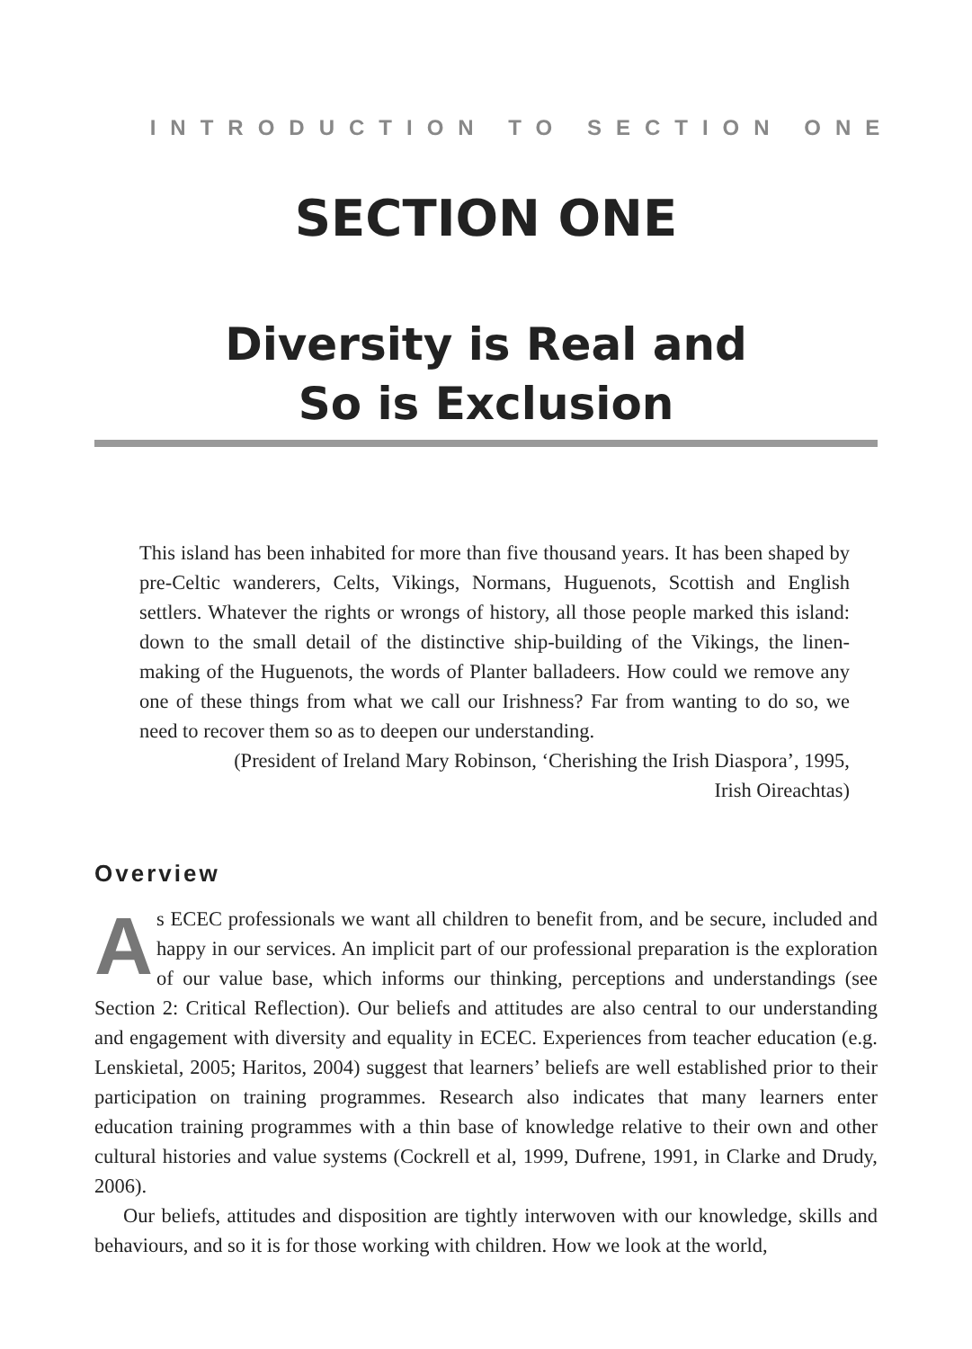INTRODUCTION TO SECTION ONE
SECTION ONE
Diversity is Real and
So is Exclusion
This island has been inhabited for more than five thousand years. It has been shaped by pre-Celtic wanderers, Celts, Vikings, Normans, Huguenots, Scottish and English settlers. Whatever the rights or wrongs of history, all those people marked this island: down to the small detail of the distinctive ship-building of the Vikings, the linen-making of the Huguenots, the words of Planter balladeers. How could we remove any one of these things from what we call our Irishness? Far from wanting to do so, we need to recover them so as to deepen our understanding.
(President of Ireland Mary Robinson, ‘Cherishing the Irish Diaspora’, 1995,
Irish Oireachtas)
Overview
As ECEC professionals we want all children to benefit from, and be secure, included and happy in our services. An implicit part of our professional preparation is the exploration of our value base, which informs our thinking, perceptions and understandings (see Section 2: Critical Reflection). Our beliefs and attitudes are also central to our understanding and engagement with diversity and equality in ECEC. Experiences from teacher education (e.g. Lenskietal, 2005; Haritos, 2004) suggest that learners’ beliefs are well established prior to their participation on training programmes. Research also indicates that many learners enter education training programmes with a thin base of knowledge relative to their own and other cultural histories and value systems (Cockrell et al, 1999, Dufrene, 1991, in Clarke and Drudy, 2006).
Our beliefs, attitudes and disposition are tightly interwoven with our knowledge, skills and behaviours, and so it is for those working with children. How we look at the world,